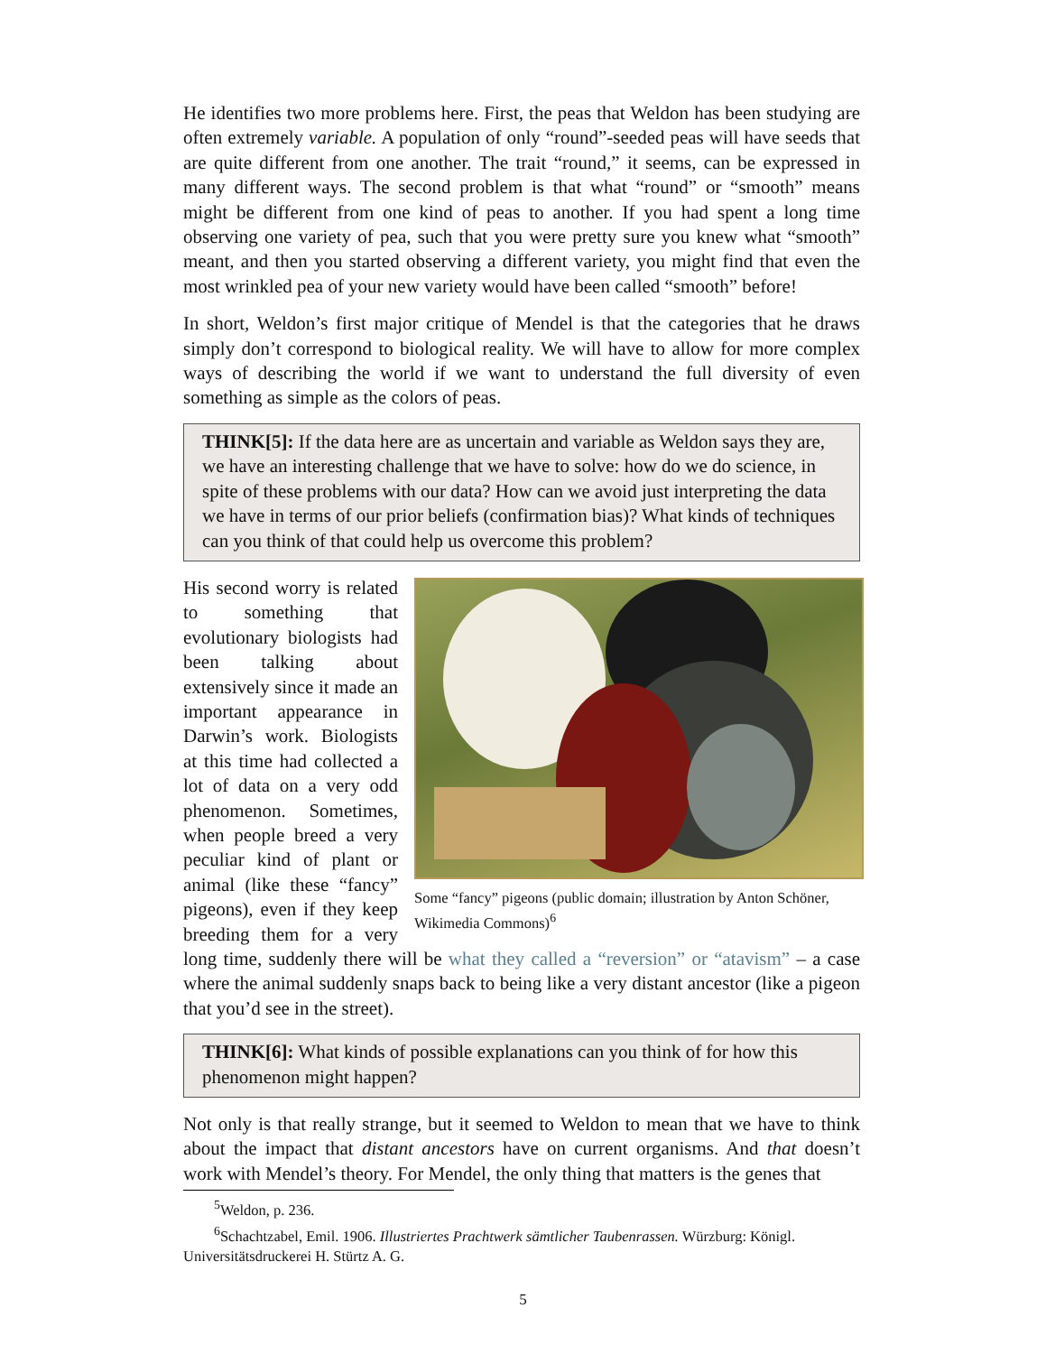He identifies two more problems here. First, the peas that Weldon has been studying are often extremely variable. A population of only “round”-seeded peas will have seeds that are quite different from one another. The trait “round,” it seems, can be expressed in many different ways. The second problem is that what “round” or “smooth” means might be different from one kind of peas to another. If you had spent a long time observing one variety of pea, such that you were pretty sure you knew what “smooth” meant, and then you started observing a different variety, you might find that even the most wrinkled pea of your new variety would have been called “smooth” before!
In short, Weldon’s first major critique of Mendel is that the categories that he draws simply don’t correspond to biological reality. We will have to allow for more complex ways of describing the world if we want to understand the full diversity of even something as simple as the colors of peas.
THINK[5]: If the data here are as uncertain and variable as Weldon says they are, we have an interesting challenge that we have to solve: how do we do science, in spite of these problems with our data? How can we avoid just interpreting the data we have in terms of our prior beliefs (confirmation bias)? What kinds of techniques can you think of that could help us overcome this problem?
Some “fancy” pigeons (public domain; illustration by Anton Schöner, Wikimedia Commons)<sup>6</sup>
His second worry is related to something that evolutionary biologists had been talking about extensively since it made an important appearance in Darwin’s work. Biologists at this time had collected a lot of data on a very odd phenomenon. Sometimes, when people breed a very peculiar kind of plant or animal (like these “fancy” pigeons), even if they keep breeding them for a very long time, suddenly there will be what they called a “reversion” or “atavism” – a case where the animal suddenly snaps back to being like a very distant ancestor (like a pigeon that you’d see in the street).
THINK[6]: What kinds of possible explanations can you think of for how this phenomenon might happen?
Not only is that really strange, but it seemed to Weldon to mean that we have to think about the impact that distant ancestors have on current organisms. And that doesn’t work with Mendel’s theory. For Mendel, the only thing that matters is the genes that
<sup>5</sup> Weldon, p. 236.
<sup>6</sup> Schachtzabel, Emil. 1906. Illustriertes Prachtwerk sämtlicher Taubenrassen. Würzburg: Königl. Universitätsdruckerei H. Stürtz A. G.
5